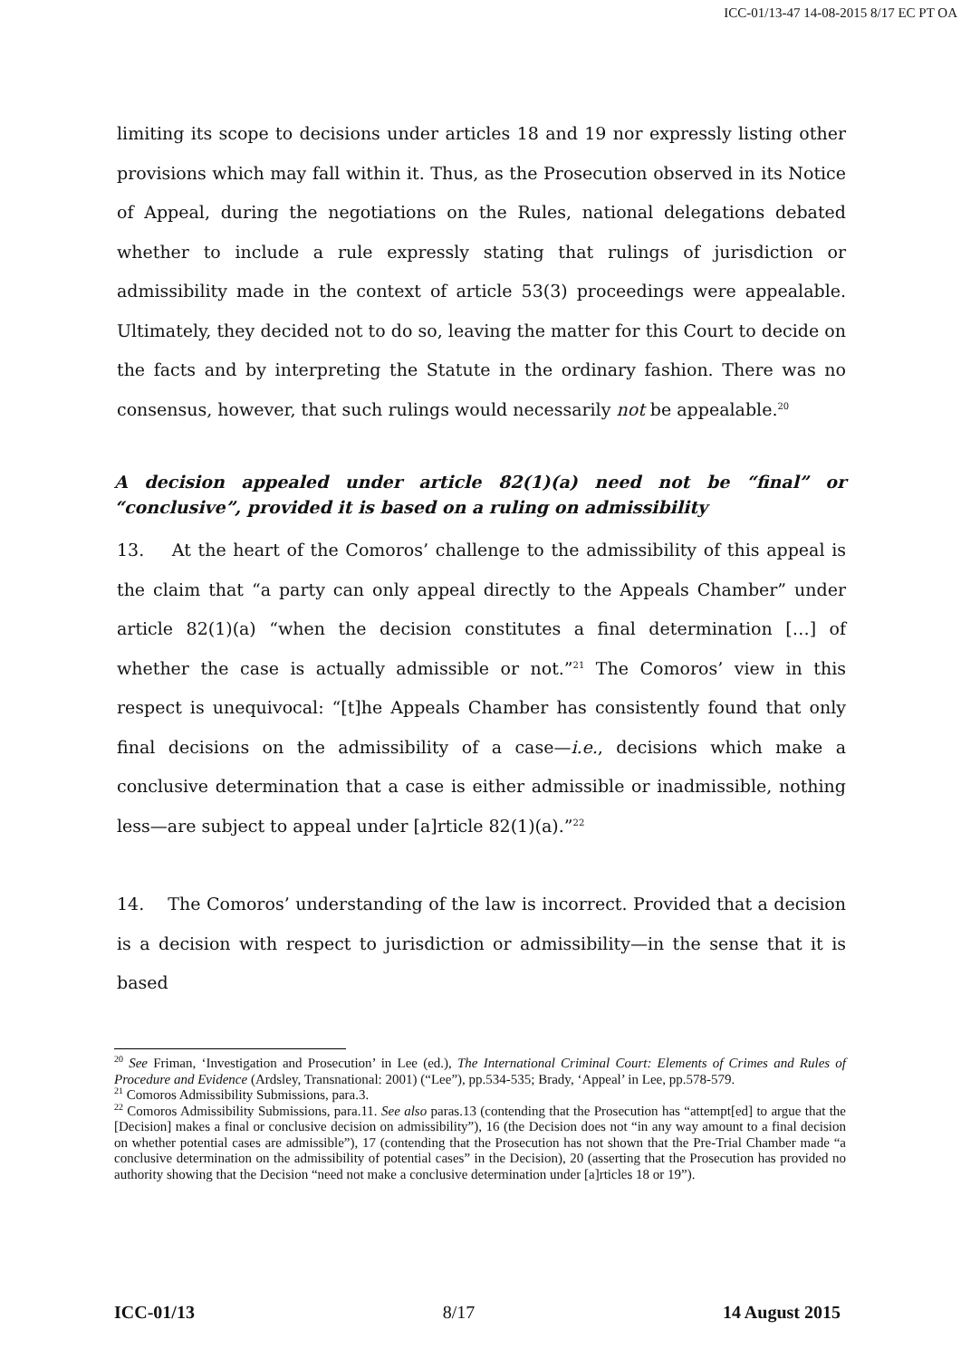ICC-01/13-47 14-08-2015 8/17 EC PT OA
limiting its scope to decisions under articles 18 and 19 nor expressly listing other provisions which may fall within it. Thus, as the Prosecution observed in its Notice of Appeal, during the negotiations on the Rules, national delegations debated whether to include a rule expressly stating that rulings of jurisdiction or admissibility made in the context of article 53(3) proceedings were appealable. Ultimately, they decided not to do so, leaving the matter for this Court to decide on the facts and by interpreting the Statute in the ordinary fashion. There was no consensus, however, that such rulings would necessarily not be appealable.<sup>20</sup>
A decision appealed under article 82(1)(a) need not be “final” or “conclusive”, provided it is based on a ruling on admissibility
13. At the heart of the Comoros’ challenge to the admissibility of this appeal is the claim that “a party can only appeal directly to the Appeals Chamber” under article 82(1)(a) “when the decision constitutes a final determination […] of whether the case is actually admissible or not.”<sup>21</sup> The Comoros’ view in this respect is unequivocal: “[t]he Appeals Chamber has consistently found that only final decisions on the admissibility of a case—i.e., decisions which make a conclusive determination that a case is either admissible or inadmissible, nothing less—are subject to appeal under [a]rticle 82(1)(a).”<sup>22</sup>
14. The Comoros’ understanding of the law is incorrect. Provided that a decision is a decision with respect to jurisdiction or admissibility—in the sense that it is based
<sup>20</sup> See Friman, ‘Investigation and Prosecution’ in Lee (ed.), The International Criminal Court: Elements of Crimes and Rules of Procedure and Evidence (Ardsley, Transnational: 2001) (“Lee”), pp.534-535; Brady, ‘Appeal’ in Lee, pp.578-579.
<sup>21</sup> Comoros Admissibility Submissions, para.3.
<sup>22</sup> Comoros Admissibility Submissions, para.11. See also paras.13 (contending that the Prosecution has “attempt[ed] to argue that the [Decision] makes a final or conclusive decision on admissibility”), 16 (the Decision does not “in any way amount to a final decision on whether potential cases are admissible”), 17 (contending that the Prosecution has not shown that the Pre-Trial Chamber made “a conclusive determination on the admissibility of potential cases” in the Decision), 20 (asserting that the Prosecution has provided no authority showing that the Decision “need not make a conclusive determination under [a]rticles 18 or 19”).
ICC-01/13 8/17 14 August 2015